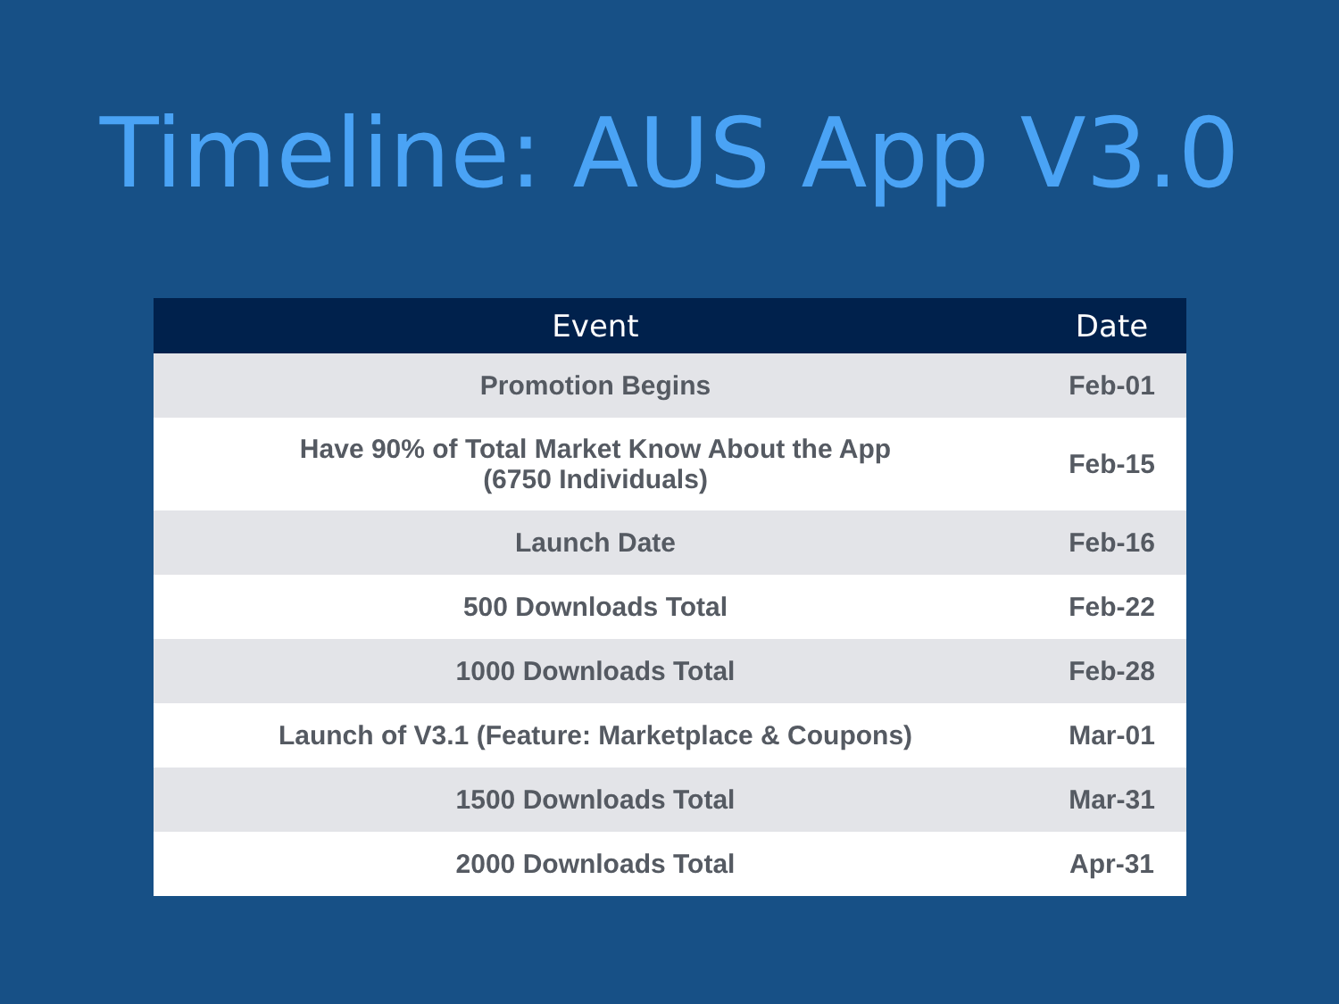Timeline: AUS App V3.0
| Event | Date |
| --- | --- |
| Promotion Begins | Feb-01 |
| Have 90% of Total Market Know About the App (6750 Individuals) | Feb-15 |
| Launch Date | Feb-16 |
| 500 Downloads Total | Feb-22 |
| 1000 Downloads Total | Feb-28 |
| Launch of V3.1 (Feature: Marketplace & Coupons) | Mar-01 |
| 1500 Downloads Total | Mar-31 |
| 2000 Downloads Total | Apr-31 |